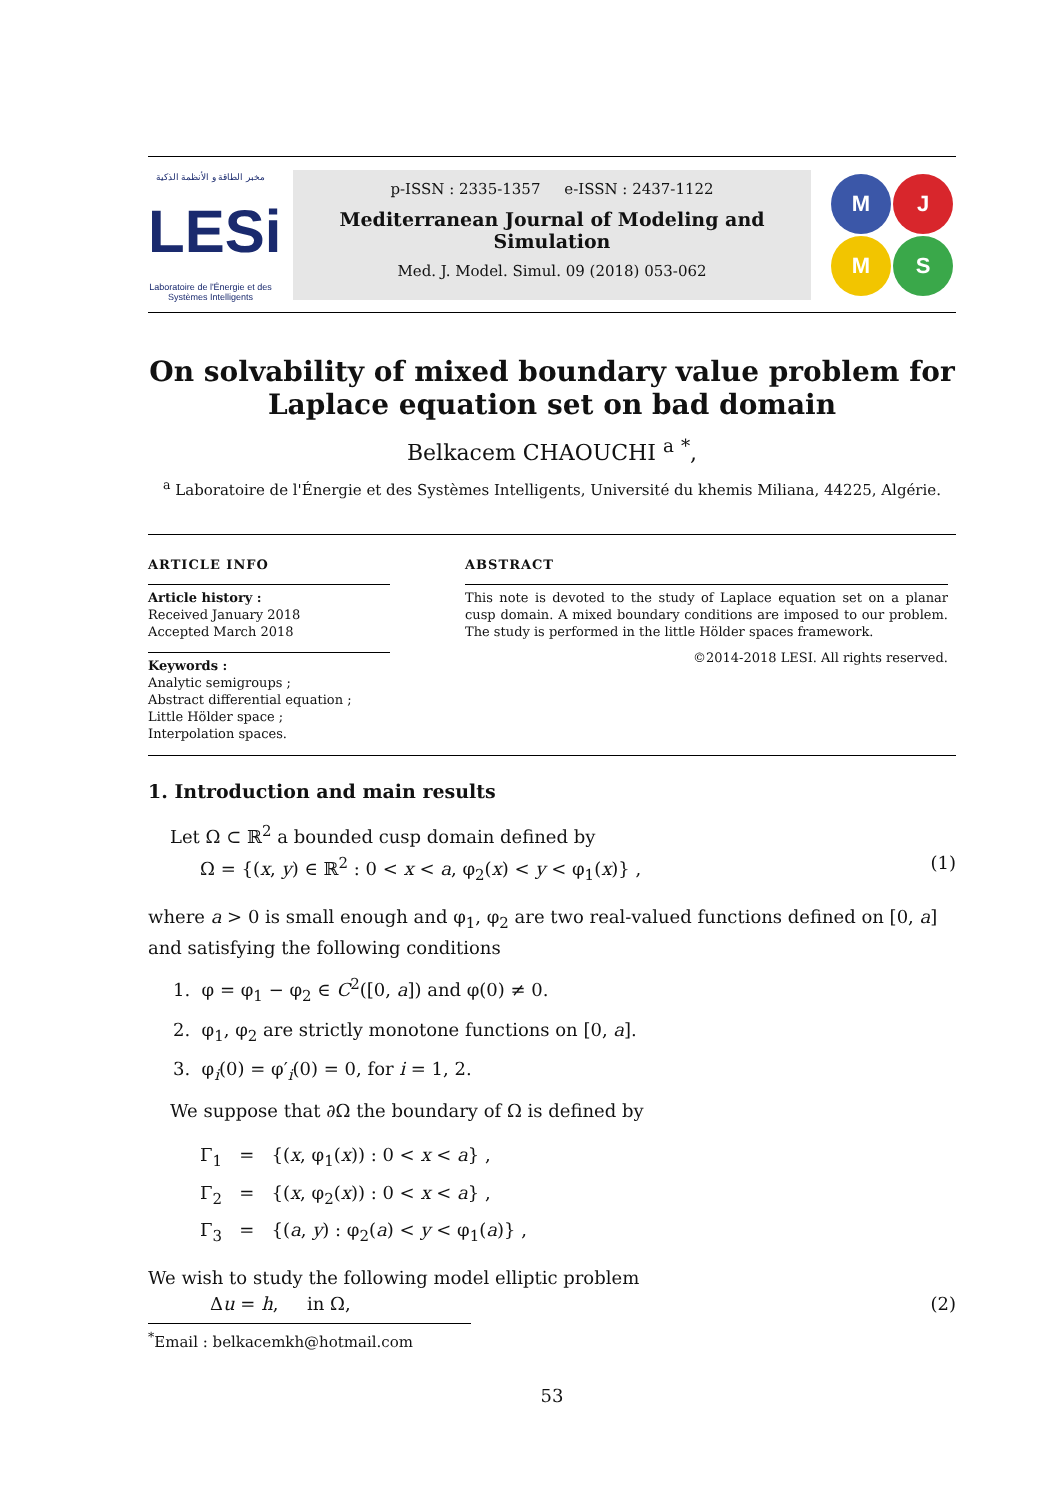مخبر الطاقة و الأنظمة الذكية
LESi
Laboratoire de l'Énergie et des Systèmes Intelligents
p-ISSN : 2335-1357 e-ISSN : 2437-1122
Mediterranean Journal of Modeling and Simulation
Med. J. Model. Simul. 09 (2018) 053-062
M
J
M
S
On solvability of mixed boundary value problem for Laplace equation set on bad domain
Belkacem CHAOUCHI <sup>a</sup> <sup>*</sup>,
<sup>a</sup> Laboratoire de l'Énergie et des Systèmes Intelligents, Université du khemis Miliana, 44225, Algérie.
ARTICLE INFO
Article history :
Received January 2018
Accepted March 2018
Keywords :
Analytic semigroups ;
Abstract differential equation ;
Little Hölder space ;
Interpolation spaces.
ABSTRACT
This note is devoted to the study of Laplace equation set on a planar cusp domain. A mixed boundary conditions are imposed to our problem. The study is performed in the little Hölder spaces framework.
©2014-2018 LESI. All rights reserved.
1. Introduction and main results
Let Ω ⊂ ℝ<sup>2</sup> a bounded cusp domain defined by
Ω = {(x, y) ∈ ℝ<sup>2</sup> : 0 < x < a, φ<sub>2</sub>(x) < y < φ<sub>1</sub>(x)} , (1)
where a > 0 is small enough and φ<sub>1</sub>, φ<sub>2</sub> are two real-valued functions defined on [0, a] and satisfying the following conditions
1. φ = φ<sub>1</sub> − φ<sub>2</sub> ∈ C<sup>2</sup>([0, a]) and φ(0) ≠ 0.
2. φ<sub>1</sub>, φ<sub>2</sub> are strictly monotone functions on [0, a].
3. φ<sub>i</sub>(0) = φ′<sub>i</sub>(0) = 0, for i = 1, 2.
We suppose that ∂Ω the boundary of Ω is defined by
Γ<sub>1</sub> = {(x, φ<sub>1</sub>(x)) : 0 < x < a} ,
Γ<sub>2</sub> = {(x, φ<sub>2</sub>(x)) : 0 < x < a} ,
Γ<sub>3</sub> = {(a, y) : φ<sub>2</sub>(a) < y < φ<sub>1</sub>(a)} ,
We wish to study the following model elliptic problem
Δu = h, in Ω, (2)
<sup>*</sup> Email : belkacemkh@hotmail.com
53